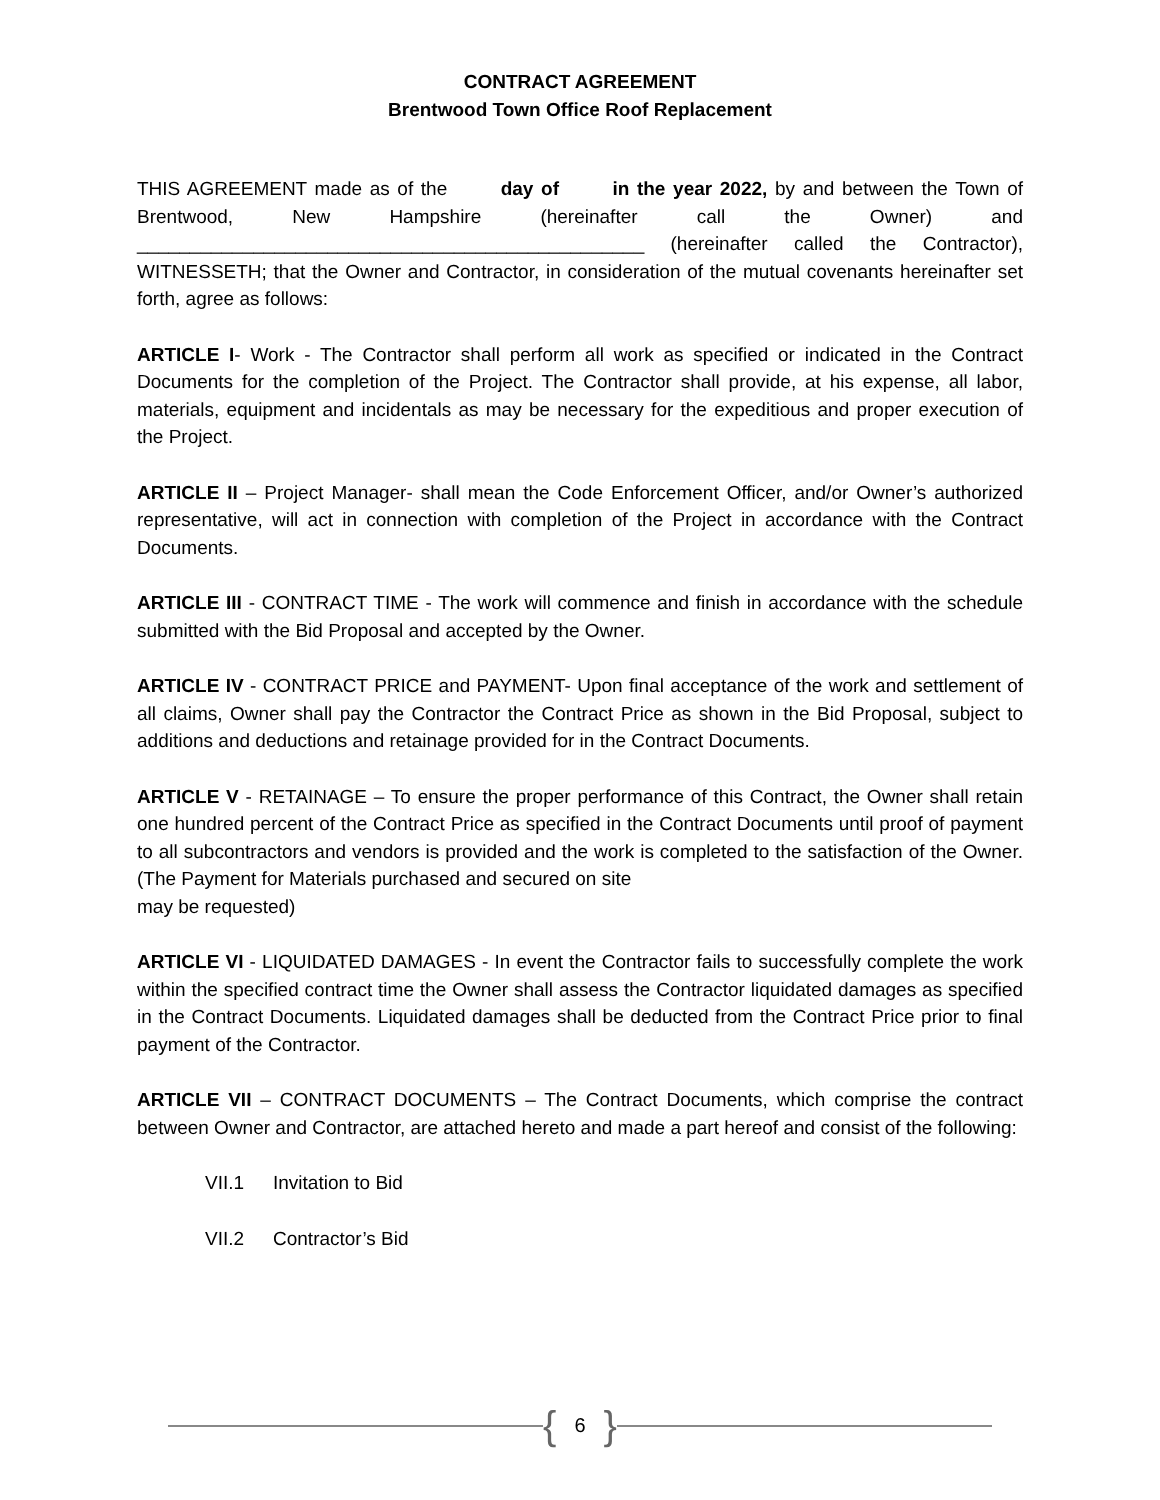CONTRACT AGREEMENT
Brentwood Town Office Roof Replacement
THIS AGREEMENT made as of the day of in the year 2022, by and between the Town of Brentwood, New Hampshire (hereinafter call the Owner) and ________________________________________________ (hereinafter called the Contractor), WITNESSETH; that the Owner and Contractor, in consideration of the mutual covenants hereinafter set forth, agree as follows:
ARTICLE I- Work - The Contractor shall perform all work as specified or indicated in the Contract Documents for the completion of the Project. The Contractor shall provide, at his expense, all labor, materials, equipment and incidentals as may be necessary for the expeditious and proper execution of the Project.
ARTICLE II – Project Manager- shall mean the Code Enforcement Officer, and/or Owner’s authorized representative, will act in connection with completion of the Project in accordance with the Contract Documents.
ARTICLE III - CONTRACT TIME - The work will commence and finish in accordance with the schedule submitted with the Bid Proposal and accepted by the Owner.
ARTICLE IV - CONTRACT PRICE and PAYMENT- Upon final acceptance of the work and settlement of all claims, Owner shall pay the Contractor the Contract Price as shown in the Bid Proposal, subject to additions and deductions and retainage provided for in the Contract Documents.
ARTICLE V - RETAINAGE – To ensure the proper performance of this Contract, the Owner shall retain one hundred percent of the Contract Price as specified in the Contract Documents until proof of payment to all subcontractors and vendors is provided and the work is completed to the satisfaction of the Owner. (The Payment for Materials purchased and secured on site
may be requested)
ARTICLE VI - LIQUIDATED DAMAGES - In event the Contractor fails to successfully complete the work within the specified contract time the Owner shall assess the Contractor liquidated damages as specified in the Contract Documents. Liquidated damages shall be deducted from the Contract Price prior to final payment of the Contractor.
ARTICLE VII – CONTRACT DOCUMENTS – The Contract Documents, which comprise the contract between Owner and Contractor, are attached hereto and made a part hereof and consist of the following:
VII.1 Invitation to Bid
VII.2 Contractor’s Bid
{ 6 }